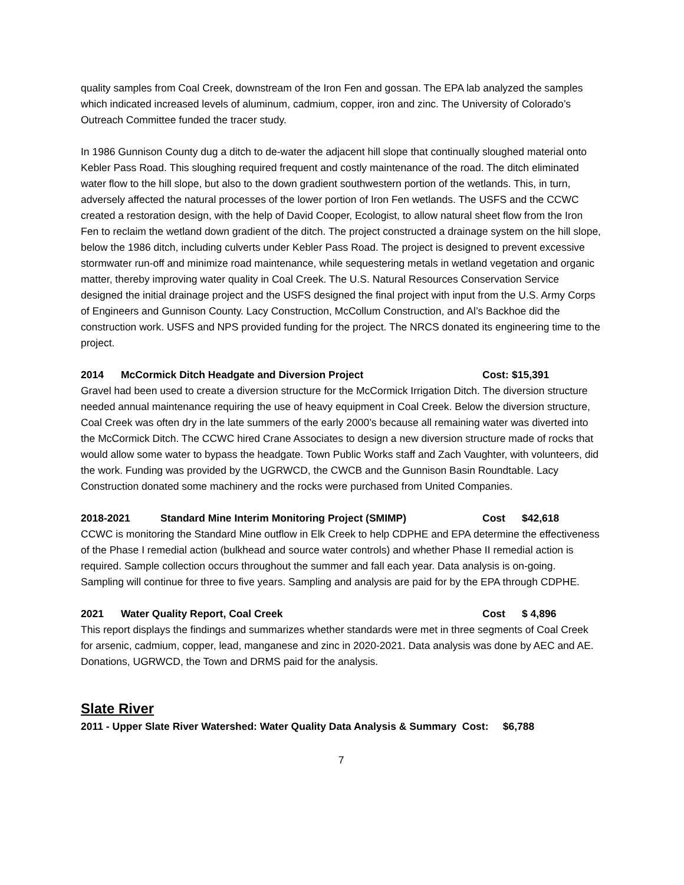quality samples from Coal Creek, downstream of the Iron Fen and gossan. The EPA lab analyzed the samples which indicated increased levels of aluminum, cadmium, copper, iron and zinc. The University of Colorado’s Outreach Committee funded the tracer study.
In 1986 Gunnison County dug a ditch to de-water the adjacent hill slope that continually sloughed material onto Kebler Pass Road. This sloughing required frequent and costly maintenance of the road. The ditch eliminated water flow to the hill slope, but also to the down gradient southwestern portion of the wetlands. This, in turn, adversely affected the natural processes of the lower portion of Iron Fen wetlands. The USFS and the CCWC created a restoration design, with the help of David Cooper, Ecologist, to allow natural sheet flow from the Iron Fen to reclaim the wetland down gradient of the ditch. The project constructed a drainage system on the hill slope, below the 1986 ditch, including culverts under Kebler Pass Road. The project is designed to prevent excessive stormwater run-off and minimize road maintenance, while sequestering metals in wetland vegetation and organic matter, thereby improving water quality in Coal Creek. The U.S. Natural Resources Conservation Service designed the initial drainage project and the USFS designed the final project with input from the U.S. Army Corps of Engineers and Gunnison County. Lacy Construction, McCollum Construction, and Al’s Backhoe did the construction work. USFS and NPS provided funding for the project. The NRCS donated its engineering time to the project.
2014 McCormick Ditch Headgate and Diversion Project Cost: $15,391
Gravel had been used to create a diversion structure for the McCormick Irrigation Ditch. The diversion structure needed annual maintenance requiring the use of heavy equipment in Coal Creek. Below the diversion structure, Coal Creek was often dry in the late summers of the early 2000’s because all remaining water was diverted into the McCormick Ditch. The CCWC hired Crane Associates to design a new diversion structure made of rocks that would allow some water to bypass the headgate. Town Public Works staff and Zach Vaughter, with volunteers, did the work. Funding was provided by the UGRWCD, the CWCB and the Gunnison Basin Roundtable. Lacy Construction donated some machinery and the rocks were purchased from United Companies.
2018-2021 Standard Mine Interim Monitoring Project (SMIMP) Cost $42,618
CCWC is monitoring the Standard Mine outflow in Elk Creek to help CDPHE and EPA determine the effectiveness of the Phase I remedial action (bulkhead and source water controls) and whether Phase II remedial action is required. Sample collection occurs throughout the summer and fall each year. Data analysis is on-going. Sampling will continue for three to five years. Sampling and analysis are paid for by the EPA through CDPHE.
2021 Water Quality Report, Coal Creek Cost $ 4,896
This report displays the findings and summarizes whether standards were met in three segments of Coal Creek for arsenic, cadmium, copper, lead, manganese and zinc in 2020-2021. Data analysis was done by AEC and AE. Donations, UGRWCD, the Town and DRMS paid for the analysis.
Slate River
2011 - Upper Slate River Watershed: Water Quality Data Analysis & Summary Cost: $6,788
7